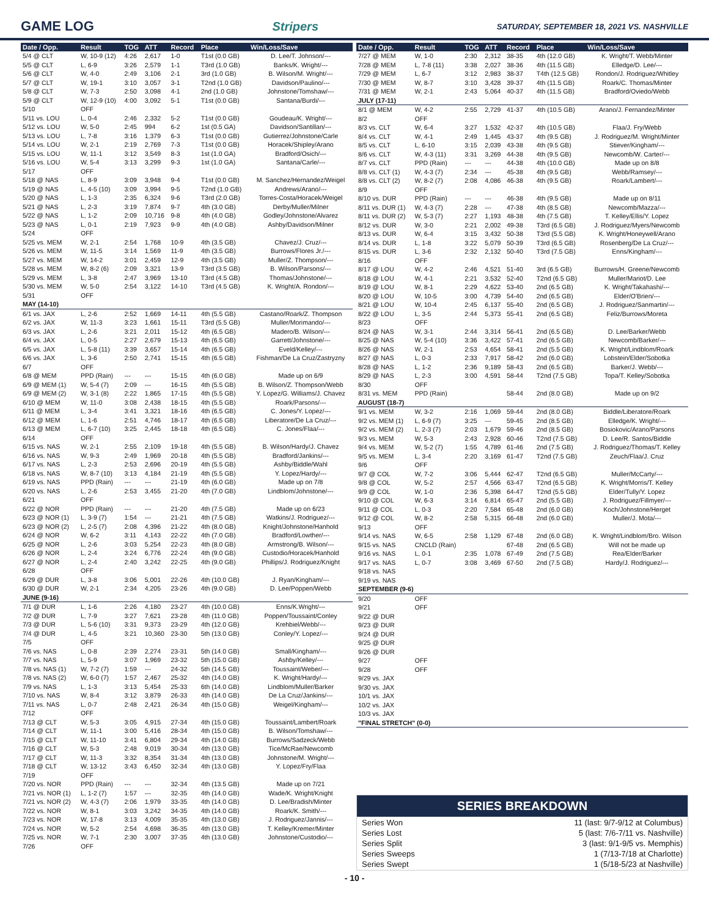GAME LOG Stripers SATURDAY, SEPTEMBER 18, 2021 VS. NASHVILLE
| Date / Opp. | Result | TOG | ATT | Record | Place | Win/Loss/Save |
| --- | --- | --- | --- | --- | --- | --- |
| 5/4 @ CLT | W, 10-9 (12) | 4:26 | 2,617 | 1-0 | T1st (0.0 GB) | D. Lee/T. Johnson/--- |
| 5/5 @ CLT | L, 6-9 | 3:26 | 2,579 | 1-1 | T3rd (1.0 GB) | Banks/K. Wright/--- |
| 5/6 @ CLT | W, 4-0 | 2:49 | 3,106 | 2-1 | 3rd (1.0 GB) | B. Wilson/M. Wright/--- |
| 5/7 @ CLT | W, 19-1 | 3:10 | 3,057 | 3-1 | T2nd (1.0 GB) | Davidson/Paulino/--- |
| 5/8 @ CLT | W, 7-3 | 2:50 | 3,098 | 4-1 | 2nd (1.0 GB) | Johnstone/Tomshaw/--- |
| 5/9 @ CLT | W, 12-9 (10) | 4:00 | 3,092 | 5-1 | T1st (0.0 GB) | Santana/Burdi/--- |
| 5/10 | OFF | | | | | |
| 5/11 vs. LOU | L, 0-4 | 2:46 | 2,332 | 5-2 | T1st (0.0 GB) | Goudeau/K. Wright/--- |
| 5/12 vs. LOU | W, 5-0 | 2:45 | 994 | 6-2 | 1st (0.5 GA) | Davidson/Santillan/--- |
| 5/13 vs. LOU | L, 7-8 | 3:16 | 1,379 | 6-3 | T1st (0.0 GB) | Gutierrez/Johnstone/Carle |
| 5/14 vs. LOU | W, 2-1 | 2:19 | 2,769 | 7-3 | T1st (0.0 GB) | Horacek/Shipley/Arano |
| 5/15 vs. LOU | W, 11-1 | 3:12 | 3,549 | 8-3 | 1st (1.0 GA) | Bradford/Osich/--- |
| 5/16 vs. LOU | W, 5-4 | 3:13 | 3,299 | 9-3 | 1st (1.0 GA) | Santana/Carle/--- |
| 5/17 | OFF | | | | | |
| 5/18 @ NAS | L, 8-9 | 3:09 | 3,948 | 9-4 | T1st (0.0 GB) | M. Sanchez/Hernandez/Weigel |
| 5/19 @ NAS | L, 4-5 (10) | 3:09 | 3,994 | 9-5 | T2nd (1.0 GB) | Andrews/Arano/--- |
| 5/20 @ NAS | L, 1-3 | 2:35 | 6,324 | 9-6 | T3rd (2.0 GB) | Torres-Costa/Horacek/Weigel |
| 5/21 @ NAS | L, 2-3 | 3:19 | 7,874 | 9-7 | 4th (3.0 GB) | Derby/Muller/Milner |
| 5/22 @ NAS | L, 1-2 | 2:09 | 10,716 | 9-8 | 4th (4.0 GB) | Godley/Johnstone/Alvarez |
| 5/23 @ NAS | L, 0-1 | 2:19 | 7,923 | 9-9 | 4th (4.0 GB) | Ashby/Davidson/Milner |
| 5/24 | OFF | | | | | |
| 5/25 vs. MEM | W, 2-1 | 2:54 | 1,768 | 10-9 | 4th (3.5 GB) | Chavez/J. Cruz/--- |
| 5/26 vs. MEM | W, 11-5 | 3:14 | 1,569 | 11-9 | 4th (3.5 GB) | Burrows/Flores Jr./--- |
| 5/27 vs. MEM | W, 14-2 | 3:01 | 2,459 | 12-9 | 4th (3.5 GB) | Muller/Z. Thompson/--- |
| 5/28 vs. MEM | W, 8-2 (6) | 2:09 | 3,321 | 13-9 | T3rd (3.5 GB) | B. Wilson/Parsons/--- |
| 5/29 vs. MEM | L, 3-8 | 2:47 | 3,969 | 13-10 | T3rd (4.5 GB) | Thomas/Johnstone/--- |
| 5/30 vs. MEM | W, 5-0 | 2:54 | 3,122 | 14-10 | T3rd (4.5 GB) | K. Wright/A. Rondon/--- |
| 5/31 | OFF | | | | | |
| MAY (14-10) | | | | | | |
| 6/1 vs. JAX | L, 2-6 | 2:52 | 1,669 | 14-11 | 4th (5.5 GB) | Castano/Roark/Z. Thompson |
| 6/2 vs. JAX | W, 11-3 | 3:23 | 1,661 | 15-11 | T3rd (5.5 GB) | Muller/Morimando/--- |
| 6/3 vs. JAX | L, 2-6 | 3:21 | 2,011 | 15-12 | 4th (6.5 GB) | Madero/B. Wilson/--- |
| 6/4 vs. JAX | L, 0-5 | 2:27 | 2,679 | 15-13 | 4th (6.5 GB) | Garrett/Johnstone/--- |
| 6/5 vs. JAX | L, 5-8 (11) | 3:39 | 3,657 | 15-14 | 4th (6.5 GB) | Eveld/Kelley/--- |
| 6/6 vs. JAX | L, 3-6 | 2:50 | 2,741 | 15-15 | 4th (6.5 GB) | Fishman/De La Cruz/Zastryzny |
| 6/7 | OFF | | | | | |
| 6/8 @ MEM | PPD (Rain) | --- | --- | 15-15 | 4th (6.0 GB) | Made up on 6/9 |
| 6/9 @ MEM (1) | W, 5-4 (7) | 2:09 | --- | 16-15 | 4th (5.5 GB) | B. Wilson/Z. Thompson/Webb |
| 6/9 @ MEM (2) | W, 3-1 (8) | 2:22 | 1,865 | 17-15 | 4th (5.5 GB) | Y. Lopez/G. Williams/J. Chavez |
| 6/10 @ MEM | W, 11-0 | 3:08 | 2,438 | 18-15 | 4th (5.5 GB) | Roark/Parsons/--- |
| 6/11 @ MEM | L, 3-4 | 3:41 | 3,321 | 18-16 | 4th (6.5 GB) | C. Jones/Y. Lopez/--- |
| 6/12 @ MEM | L, 1-6 | 2:51 | 4,746 | 18-17 | 4th (6.5 GB) | Liberatore/De La Cruz/--- |
| 6/13 @ MEM | L, 6-7 (10) | 3:25 | 2,445 | 18-18 | 4th (6.5 GB) | C. Jones/Flaa/--- |
| 6/14 | OFF | | | | | |
| 6/15 vs. NAS | W, 2-1 | 2:55 | 2,109 | 19-18 | 4th (5.5 GB) | B. Wilson/Hardy/J. Chavez |
| 6/16 vs. NAS | W, 9-3 | 2:49 | 1,969 | 20-18 | 4th (5.5 GB) | Bradford/Jankins/--- |
| 6/17 vs. NAS | L, 2-3 | 2:53 | 2,696 | 20-19 | 4th (5.5 GB) | Ashby/Biddle/Wahl |
| 6/18 vs. NAS | W, 8-7 (10) | 3:13 | 4,184 | 21-19 | 4th (5.5 GB) | Y. Lopez/Hardy/--- |
| 6/19 vs. NAS | PPD (Rain) | --- | --- | 21-19 | 4th (6.0 GB) | Made up on 7/8 |
| 6/20 vs. NAS | L, 2-6 | 2:53 | 3,455 | 21-20 | 4th (7.0 GB) | Lindblom/Johnstone/--- |
| 6/21 | OFF | | | | | |
| 6/22 @ NOR | PPD (Rain) | --- | --- | 21-20 | 4th (7.5 GB) | Made up on 6/23 |
| 6/23 @ NOR (1) | L, 3-9 (7) | 1:54 | --- | 21-21 | 4th (7.5 GB) | Watkins/J. Rodriguez/--- |
| 6/23 @ NOR (2) | L, 2-5 (7) | 2:08 | 4,396 | 21-22 | 4th (8.0 GB) | Knight/Johnstone/Hanhold |
| 6/24 @ NOR | W, 6-2 | 3:11 | 4,143 | 22-22 | 4th (7.0 GB) | Bradford/Lowther/--- |
| 6/25 @ NOR | L, 2-6 | 3:03 | 5,254 | 22-23 | 4th (8.0 GB) | Armstrong/B. Wilson/--- |
| 6/26 @ NOR | L, 2-4 | 3:24 | 6,776 | 22-24 | 4th (9.0 GB) | Custodio/Horacek/Hanhold |
| 6/27 @ NOR | L, 2-4 | 2:40 | 3,242 | 22-25 | 4th (9.0 GB) | Phillips/J. Rodriguez/Knight |
| 6/28 | OFF | | | | | |
| 6/29 @ DUR | L, 3-8 | 3:06 | 5,001 | 22-26 | 4th (10.0 GB) | J. Ryan/Kingham/--- |
| 6/30 @ DUR | W, 2-1 | 2:34 | 4,205 | 23-26 | 4th (9.0 GB) | D. Lee/Poppen/Webb |
| JUNE (9-16) | | | | | | |
| 7/1 @ DUR | L, 1-6 | 2:26 | 4,180 | 23-27 | 4th (10.0 GB) | Enns/K.Wright/--- |
| 7/2 @ DUR | L, 7-9 | 3:27 | 7,621 | 23-28 | 4th (11.0 GB) | Poppen/Toussaint/Conley |
| 7/3 @ DUR | L, 5-6 (10) | 3:31 | 9,373 | 23-29 | 4th (12.0 GB) | Krehbiel/Webb/--- |
| 7/4 @ DUR | L, 4-5 | 3:21 | 10,360 | 23-30 | 5th (13.0 GB) | Conley/Y. Lopez/--- |
| 7/5 | OFF | | | | | |
| 7/6 vs. NAS | L, 0-8 | 2:39 | 2,274 | 23-31 | 5th (14.0 GB) | Small/Kingham/--- |
| 7/7 vs. NAS | L, 5-9 | 3:07 | 1,969 | 23-32 | 5th (15.0 GB) | Ashby/Kelley/--- |
| 7/8 vs. NAS (1) | W, 7-2 (7) | 1:59 | --- | 24-32 | 5th (14.5 GB) | Toussaint/Weber/--- |
| 7/8 vs. NAS (2) | W, 6-0 (7) | 1:57 | 2,467 | 25-32 | 4th (14.0 GB) | K. Wright/Hardy/--- |
| 7/9 vs. NAS | L, 1-3 | 3:13 | 5,454 | 25-33 | 6th (14.0 GB) | Lindblom/Muller/Barker |
| 7/10 vs. NAS | W, 8-4 | 3:12 | 3,879 | 26-33 | 4th (14.0 GB) | De La Cruz/Jankins/--- |
| 7/11 vs. NAS | L, 0-7 | 2:48 | 2,421 | 26-34 | 4th (15.0 GB) | Weigel/Kingham/--- |
| 7/12 | OFF | | | | | |
| 7/13 @ CLT | W, 5-3 | 3:05 | 4,915 | 27-34 | 4th (15.0 GB) | Toussaint/Lambert/Roark |
| 7/14 @ CLT | W, 11-1 | 3:00 | 5,416 | 28-34 | 4th (15.0 GB) | B. Wilson/Tomshaw/--- |
| 7/15 @ CLT | W, 11-10 | 3:41 | 6,804 | 29-34 | 4th (14.0 GB) | Burrows/Sadzeck/Webb |
| 7/16 @ CLT | W, 5-3 | 2:48 | 9,019 | 30-34 | 4th (13.0 GB) | Tice/McRae/Newcomb |
| 7/17 @ CLT | W, 11-3 | 3:32 | 8,354 | 31-34 | 4th (13.0 GB) | Johnstone/M. Wright/--- |
| 7/18 @ CLT | W, 13-12 | 3:43 | 6,450 | 32-34 | 4th (13.0 GB) | Y. Lopez/Fry/Flaa |
| 7/19 | OFF | | | | | |
| 7/20 vs. NOR | PPD (Rain) | --- | --- | 32-34 | 4th (13.5 GB) | Made up on 7/21 |
| 7/21 vs. NOR (1) | L, 1-2 (7) | 1:57 | --- | 32-35 | 4th (14.0 GB) | Wade/K. Wright/Knight |
| 7/21 vs. NOR (2) | W, 4-3 (7) | 2:06 | 1,979 | 33-35 | 4th (14.0 GB) | D. Lee/Bradish/Minter |
| 7/22 vs. NOR | W, 8-1 | 3:03 | 3,242 | 34-35 | 4th (14.0 GB) | Roark/K. Smith/--- |
| 7/23 vs. NOR | W, 17-8 | 3:13 | 4,009 | 35-35 | 4th (13.0 GB) | J. Rodriguez/Jannis/--- |
| 7/24 vs. NOR | W, 5-2 | 2:54 | 4,698 | 36-35 | 4th (13.0 GB) | T. Kelley/Kremer/Minter |
| 7/25 vs. NOR | W, 7-1 | 2:30 | 3,007 | 37-35 | 4th (13.0 GB) | Johnstone/Custodio/--- |
| 7/26 | OFF | | | | | |
| Date / Opp. | Result | TOG | ATT | Record | Place | Win/Loss/Save |
| --- | --- | --- | --- | --- | --- | --- |
| 7/27 @ MEM | W, 1-0 | 2:30 | 2,312 | 38-35 | 4th (12.0 GB) | K. Wright/T. Webb/Minter |
| 7/28 @ MEM | L, 7-8 (11) | 3:38 | 2,027 | 38-36 | 4th (11.5 GB) | Elledge/D. Lee/--- |
| 7/29 @ MEM | L, 6-7 | 3:12 | 2,983 | 38-37 | T4th (12.5 GB) | Rondon/J. Rodriguez/Whitley |
| 7/30 @ MEM | W, 8-7 | 3:10 | 3,428 | 39-37 | 4th (11.5 GB) | Roark/C. Thomas/Minter |
| 7/31 @ MEM | W, 2-1 | 2:43 | 5,064 | 40-37 | 4th (11.5 GB) | Bradford/Oviedo/Webb |
| JULY (17-11) | | | | | | |
| 8/1 @ MEM | W, 4-2 | 2:55 | 2,729 | 41-37 | 4th (10.5 GB) | Arano/J. Fernandez/Minter |
| 8/2 | OFF | | | | | |
| 8/3 vs. CLT | W, 6-4 | 3:27 | 1,532 | 42-37 | 4th (10.5 GB) | Flaa/J. Fry/Webb |
| 8/4 vs. CLT | W, 4-1 | 2:49 | 1,445 | 43-37 | 4th (9.5 GB) | J. Rodriguez/M. Wright/Minter |
| 8/5 vs. CLT | L, 6-10 | 3:15 | 2,039 | 43-38 | 4th (9.5 GB) | Stiever/Kingham/--- |
| 8/6 vs. CLT | W, 4-3 (11) | 3:31 | 3,269 | 44-38 | 4th (9.5 GB) | Newcomb/W. Carter/--- |
| 8/7 vs. CLT | PPD (Rain) | --- | --- | 44-38 | 4th (10.0 GB) | Made up on 8/8 |
| 8/8 vs. CLT (1) | W, 4-3 (7) | 2:34 | --- | 45-38 | 4th (9.5 GB) | Webb/Ramsey/--- |
| 8/8 vs. CLT (2) | W, 8-2 (7) | 2:08 | 4,086 | 46-38 | 4th (9.5 GB) | Roark/Lambert/--- |
| 8/9 | OFF | | | | | |
| 8/10 vs. DUR | PPD (Rain) | --- | --- | 46-38 | 4th (9.5 GB) | Made up on 8/11 |
| 8/11 vs. DUR (1) | W, 4-3 (7) | 2:28 | --- | 47-38 | 4th (8.5 GB) | Newcomb/Mazza/--- |
| 8/11 vs. DUR (2) | W, 5-3 (7) | 2:27 | 1,193 | 48-38 | 4th (7.5 GB) | T. Kelley/Ellis/Y. Lopez |
| 8/12 vs. DUR | W, 3-0 | 2:21 | 2,002 | 49-38 | T3rd (6.5 GB) | J. Rodriguez/Myers/Newcomb |
| 8/13 vs. DUR | W, 6-4 | 3:15 | 3,432 | 50-38 | T3rd (5.5 GB) | K. Wright/Honeywell/Arano |
| 8/14 vs. DUR | L, 1-8 | 3:22 | 5,079 | 50-39 | T3rd (6.5 GB) | Rosenberg/De La Cruz/--- |
| 8/15 vs. DUR | L, 3-6 | 2:32 | 2,132 | 50-40 | T3rd (7.5 GB) | Enns/Kingham/--- |
| 8/16 | OFF | | | | | |
| 8/17 @ LOU | W, 4-2 | 2:46 | 4,521 | 51-40 | 3rd (6.5 GB) | Burrows/H. Greene/Newcomb |
| 8/18 @ LOU | W, 4-1 | 2:21 | 3,532 | 52-40 | T2nd (6.5 GB) | Muller/Mariot/D. Lee |
| 8/19 @ LOU | W, 8-1 | 2:29 | 4,622 | 53-40 | 2nd (6.5 GB) | K. Wright/Takahashi/--- |
| 8/20 @ LOU | W, 10-5 | 3:00 | 4,739 | 54-40 | 2nd (6.5 GB) | Elder/O'Brien/--- |
| 8/21 @ LOU | W, 10-4 | 2:45 | 6,137 | 55-40 | 2nd (6.5 GB) | J. Rodriguez/Sanmartin/--- |
| 8/22 @ LOU | L, 3-5 | 2:44 | 5,373 | 55-41 | 2nd (6.5 GB) | Feliz/Burrows/Moreta |
| 8/23 | OFF | | | | | |
| 8/24 @ NAS | W, 3-1 | 2:44 | 3,314 | 56-41 | 2nd (6.5 GB) | D. Lee/Barker/Webb |
| 8/25 @ NAS | W, 5-4 (10) | 3:36 | 3,422 | 57-41 | 2nd (6.5 GB) | Newcomb/Barker/--- |
| 8/26 @ NAS | W, 2-1 | 2:53 | 4,654 | 58-41 | 2nd (5.5 GB) | K. Wright/Lindblom/Roark |
| 8/27 @ NAS | L, 0-3 | 2:33 | 7,917 | 58-42 | 2nd (6.0 GB) | Lobstein/Elder/Sobotka |
| 8/28 @ NAS | L, 1-2 | 2:36 | 9,189 | 58-43 | 2nd (6.5 GB) | Barker/J. Webb/--- |
| 8/29 @ NAS | L, 2-3 | 3:00 | 4,591 | 58-44 | T2nd (7.5 GB) | Topa/T. Kelley/Sobotka |
| 8/30 | OFF | | | | | |
| 8/31 vs. MEM | PPD (Rain) | | | 58-44 | 2nd (8.0 GB) | Made up on 9/2 |
| AUGUST (18-7) | | | | | | |
| 9/1 vs. MEM | W, 3-2 | 2:16 | 1,069 | 59-44 | 2nd (8.0 GB) | Biddle/Liberatore/Roark |
| 9/2 vs. MEM (1) | L, 6-9 (7) | 3:25 | --- | 59-45 | 2nd (8.5 GB) | Elledge/K. Wright/--- |
| 9/2 vs. MEM (2) | L, 2-3 (7) | 2:03 | 1,679 | 59-46 | 2nd (8.5 GB) | Bosiokovic/Arano/Parsons |
| 9/3 vs. MEM | W, 5-3 | 2:43 | 2,928 | 60-46 | T2nd (7.5 GB) | D. Lee/R. Santos/Biddle |
| 9/4 vs. MEM | W, 5-2 (7) | 1:55 | 4,789 | 61-46 | 2nd (7.5 GB) | J. Rodriguez/Thomas/T. Kelley |
| 9/5 vs. MEM | L, 3-4 | 2:20 | 3,169 | 61-47 | T2nd (7.5 GB) | Zeuch/Flaa/J. Cruz |
| 9/6 | OFF | | | | | |
| 9/7 @ COL | W, 7-2 | 3:06 | 5,444 | 62-47 | T2nd (6.5 GB) | Muller/McCarty/--- |
| 9/8 @ COL | W, 5-2 | 2:57 | 4,566 | 63-47 | T2nd (6.5 GB) | K. Wright/Morris/T. Kelley |
| 9/9 @ COL | W, 1-0 | 2:36 | 5,398 | 64-47 | T2nd (5.5 GB) | Elder/Tully/Y. Lopez |
| 9/10 @ COL | W, 6-3 | 3:14 | 6,814 | 65-47 | 2nd (5.5 GB) | J. Rodriguez/Fillmyer/--- |
| 9/11 @ COL | L, 0-3 | 2:20 | 7,584 | 65-48 | 2nd (6.0 GB) | Koch/Johnstone/Herget |
| 9/12 @ COL | W, 8-2 | 2:58 | 5,315 | 66-48 | 2nd (6.0 GB) | Muller/J. Mota/--- |
| 9/13 | OFF | | | | | |
| 9/14 vs. NAS | W, 6-5 | 2:58 | 1,129 | 67-48 | 2nd (6.0 GB) | K. Wright/Lindblom/Bro. Wilson |
| 9/15 vs. NAS | CNCLD (Rain) | | | 67-48 | 2nd (6.5 GB) | Will not be made up |
| 9/16 vs. NAS | L, 0-1 | 2:35 | 1,078 | 67-49 | 2nd (7.5 GB) | Rea/Elder/Barker |
| 9/17 vs. NAS | L, 0-7 | 3:08 | 3,469 | 67-50 | 2nd (7.5 GB) | Hardy/J. Rodriguez/--- |
| 9/18 vs. NAS | | | | | | |
| 9/19 vs. NAS | | | | | | |
| SEPTEMBER (9-6) | | | | | | |
| 9/20 | OFF | | | | | |
| 9/21 | OFF | | | | | |
| 9/22 @ DUR | | | | | | |
| 9/23 @ DUR | | | | | | |
| 9/24 @ DUR | | | | | | |
| 9/25 @ DUR | | | | | | |
| 9/26 @ DUR | | | | | | |
| 9/27 | OFF | | | | | |
| 9/28 | OFF | | | | | |
| 9/29 vs. JAX | | | | | | |
| 9/30 vs. JAX | | | | | | |
| 10/1 vs. JAX | | | | | | |
| 10/2 vs. JAX | | | | | | |
| 10/3 vs. JAX | | | | | | |
| "FINAL STRETCH" (0-0) | | | | | | |
SERIES BREAKDOWN
Series Won 11 (last: 9/7-9/12 at Columbus)
Series Lost 5 (last: 7/6-7/11 vs. Nashville)
Series Split 3 (last: 9/1-9/5 vs. Memphis)
Series Sweeps 1 (7/13-7/18 at Charlotte)
Series Swept 1 (5/18-5/23 at Nashville)
- 10 -